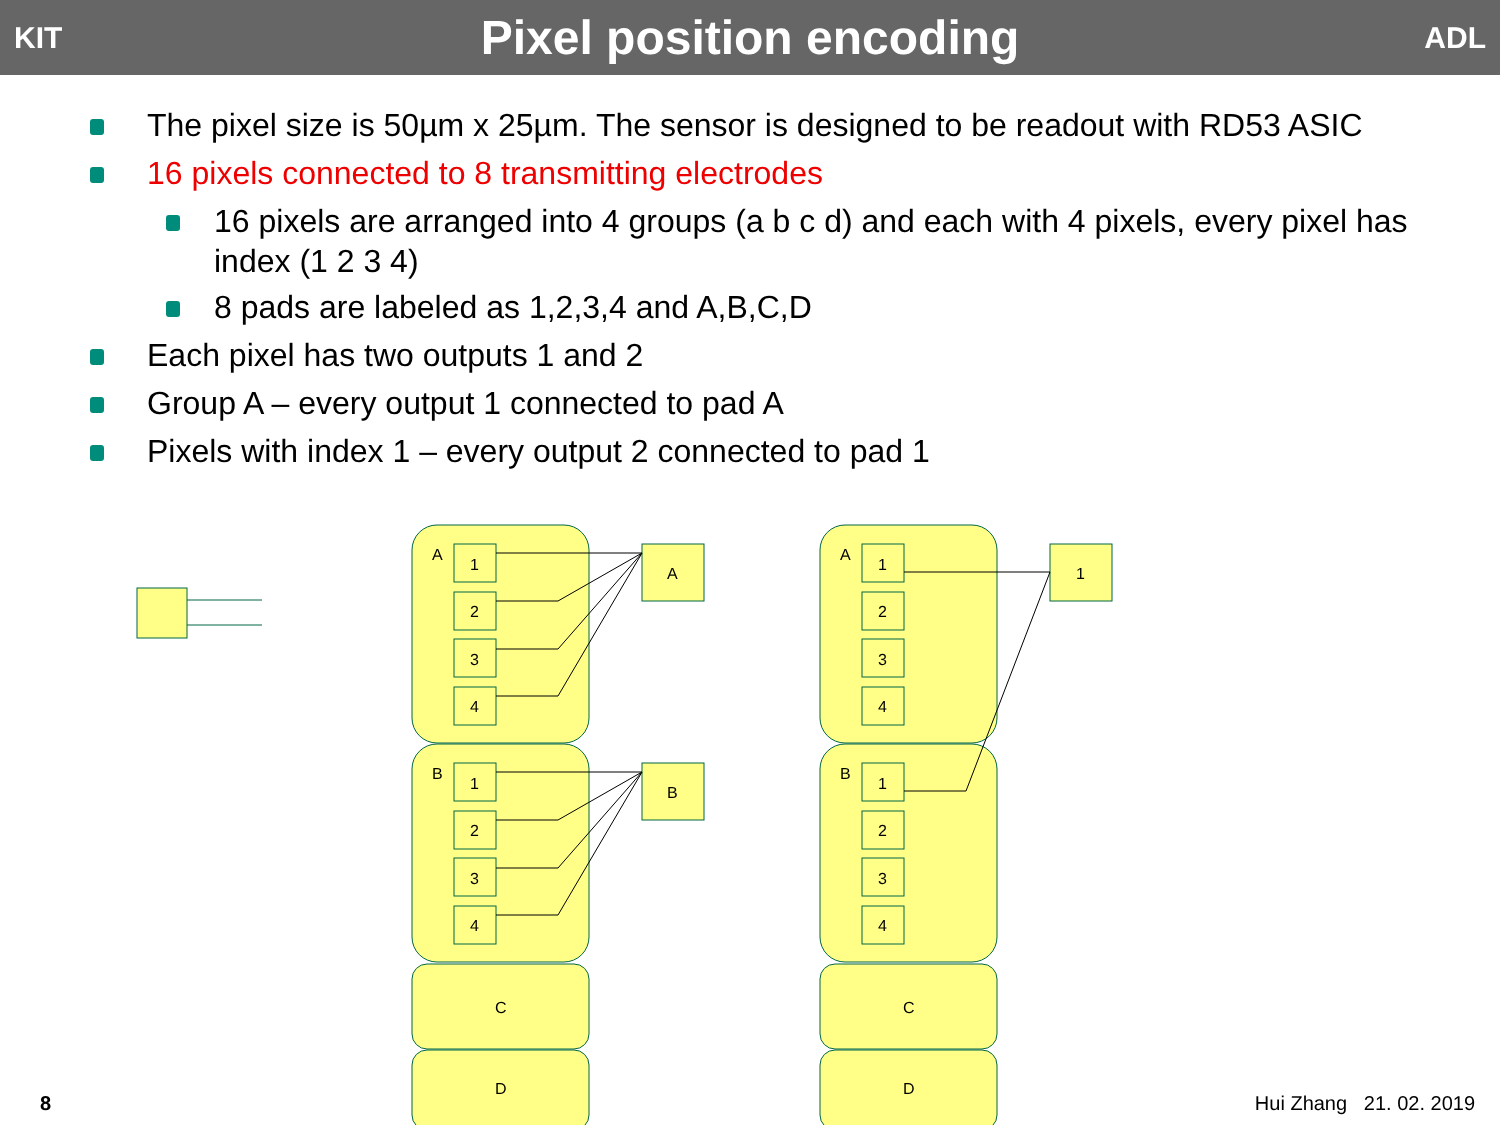KIT
Pixel position encoding
ADL
The pixel size is 50µm x 25µm. The sensor is designed to be readout with RD53 ASIC
16 pixels connected to 8 transmitting electrodes
16 pixels are arranged into 4 groups (a b c d) and each with 4 pixels, every pixel has index (1 2 3 4)
8 pads are labeled as 1,2,3,4 and A,B,C,D
Each pixel has two outputs 1 and 2
Group A – every output 1 connected to pad A
Pixels with index 1 – every output 2 connected to pad 1
A
B
C
D
A
B
C
D
1
2
3
4
1
2
3
4
1
2
3
4
1
2
3
4
A
B
1
8 Hui Zhang 21. 02. 2019